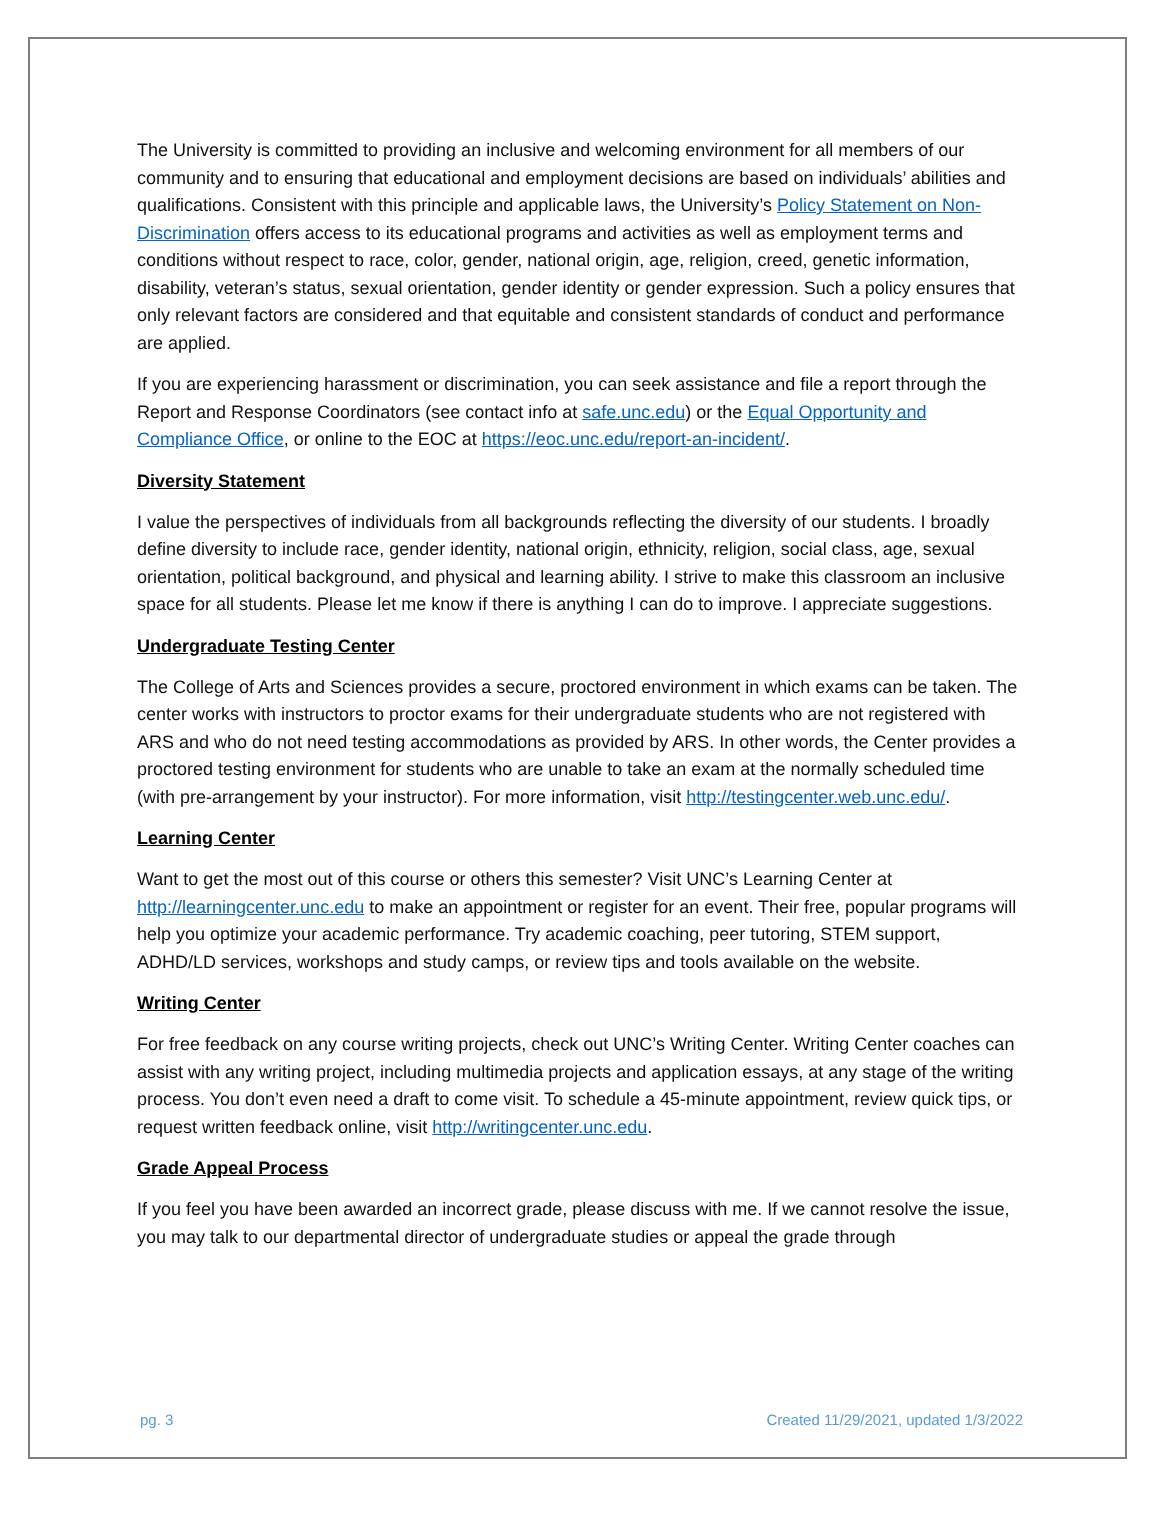The University is committed to providing an inclusive and welcoming environment for all members of our community and to ensuring that educational and employment decisions are based on individuals’ abilities and qualifications. Consistent with this principle and applicable laws, the University’s Policy Statement on Non-Discrimination offers access to its educational programs and activities as well as employment terms and conditions without respect to race, color, gender, national origin, age, religion, creed, genetic information, disability, veteran’s status, sexual orientation, gender identity or gender expression. Such a policy ensures that only relevant factors are considered and that equitable and consistent standards of conduct and performance are applied.
If you are experiencing harassment or discrimination, you can seek assistance and file a report through the Report and Response Coordinators (see contact info at safe.unc.edu) or the Equal Opportunity and Compliance Office, or online to the EOC at https://eoc.unc.edu/report-an-incident/.
Diversity Statement
I value the perspectives of individuals from all backgrounds reflecting the diversity of our students. I broadly define diversity to include race, gender identity, national origin, ethnicity, religion, social class, age, sexual orientation, political background, and physical and learning ability. I strive to make this classroom an inclusive space for all students. Please let me know if there is anything I can do to improve. I appreciate suggestions.
Undergraduate Testing Center
The College of Arts and Sciences provides a secure, proctored environment in which exams can be taken. The center works with instructors to proctor exams for their undergraduate students who are not registered with ARS and who do not need testing accommodations as provided by ARS. In other words, the Center provides a proctored testing environment for students who are unable to take an exam at the normally scheduled time (with pre-arrangement by your instructor). For more information, visit http://testingcenter.web.unc.edu/.
Learning Center
Want to get the most out of this course or others this semester? Visit UNC’s Learning Center at http://learningcenter.unc.edu to make an appointment or register for an event. Their free, popular programs will help you optimize your academic performance. Try academic coaching, peer tutoring, STEM support, ADHD/LD services, workshops and study camps, or review tips and tools available on the website.
Writing Center
For free feedback on any course writing projects, check out UNC’s Writing Center. Writing Center coaches can assist with any writing project, including multimedia projects and application essays, at any stage of the writing process. You don’t even need a draft to come visit. To schedule a 45-minute appointment, review quick tips, or request written feedback online, visit http://writingcenter.unc.edu.
Grade Appeal Process
If you feel you have been awarded an incorrect grade, please discuss with me. If we cannot resolve the issue, you may talk to our departmental director of undergraduate studies or appeal the grade through
pg. 3 Created 11/29/2021, updated 1/3/2022